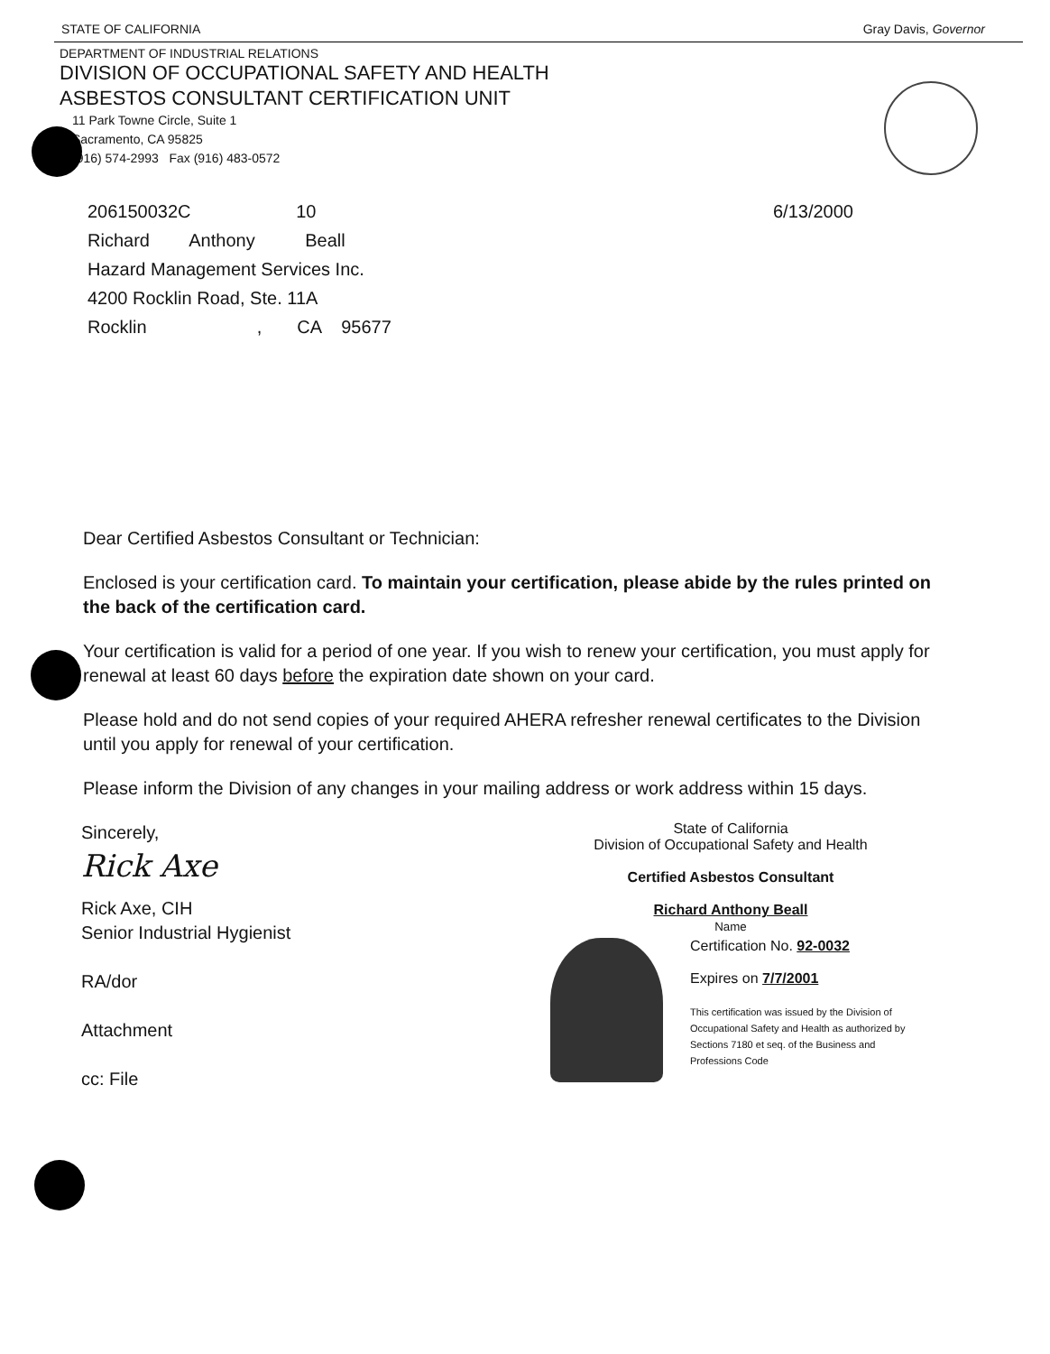STATE OF CALIFORNIA Gray Davis, Governor
DEPARTMENT OF INDUSTRIAL RELATIONS
DIVISION OF OCCUPATIONAL SAFETY AND HEALTH
ASBESTOS CONSULTANT CERTIFICATION UNIT
11 Park Towne Circle, Suite 1
Sacramento, CA 95825
(916) 574-2993 Fax (916) 483-0572
206150032C 10
Richard Anthony Beall
Hazard Management Services Inc.
4200 Rocklin Road, Ste. 11A
Rocklin , CA 95677
6/13/2000
Dear Certified Asbestos Consultant or Technician:
Enclosed is your certification card. To maintain your certification, please abide by the rules printed on the back of the certification card.
Your certification is valid for a period of one year. If you wish to renew your certification, you must apply for renewal at least 60 days before the expiration date shown on your card.
Please hold and do not send copies of your required AHERA refresher renewal certificates to the Division until you apply for renewal of your certification.
Please inform the Division of any changes in your mailing address or work address within 15 days.
Sincerely,
Rick Axe
Rick Axe, CIH
Senior Industrial Hygienist
RA/dor
Attachment
cc: File
State of California
Division of Occupational Safety and Health
Certified Asbestos Consultant
Richard Anthony Beall
Name
Certification No. 92-0032
Expires on 7/7/2001
This certification was issued by the Division of Occupational Safety and Health as authorized by Sections 7180 et seq. of the Business and Professions Code